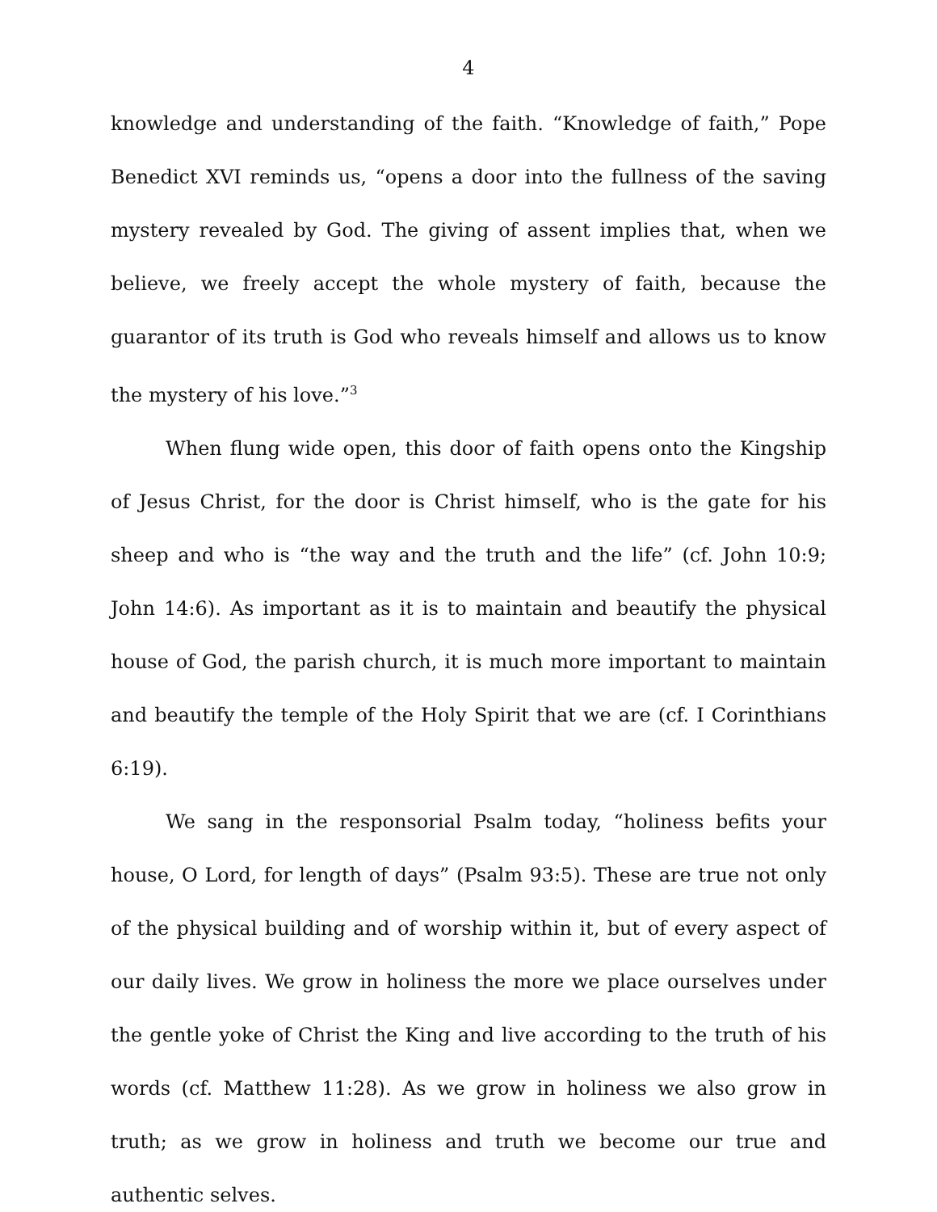4
knowledge and understanding of the faith. “Knowledge of faith,” Pope Benedict XVI reminds us, “opens a door into the fullness of the saving mystery revealed by God. The giving of assent implies that, when we believe, we freely accept the whole mystery of faith, because the guarantor of its truth is God who reveals himself and allows us to know the mystery of his love.”<sup>3</sup>
When flung wide open, this door of faith opens onto the Kingship of Jesus Christ, for the door is Christ himself, who is the gate for his sheep and who is “the way and the truth and the life” (cf. John 10:9; John 14:6). As important as it is to maintain and beautify the physical house of God, the parish church, it is much more important to maintain and beautify the temple of the Holy Spirit that we are (cf. I Corinthians 6:19).
We sang in the responsorial Psalm today, “holiness befits your house, O Lord, for length of days” (Psalm 93:5). These are true not only of the physical building and of worship within it, but of every aspect of our daily lives. We grow in holiness the more we place ourselves under the gentle yoke of Christ the King and live according to the truth of his words (cf. Matthew 11:28). As we grow in holiness we also grow in truth; as we grow in holiness and truth we become our true and authentic selves.